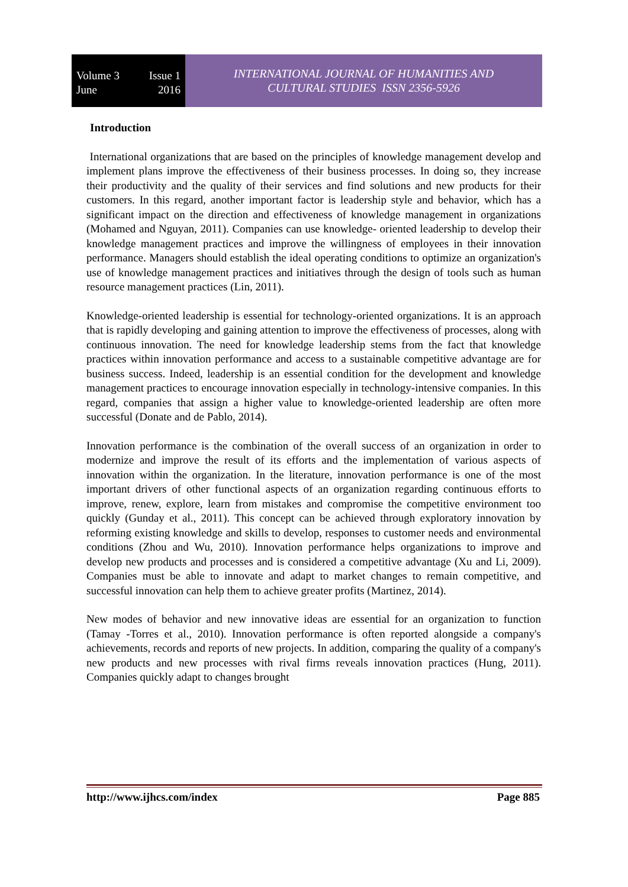Volume 3 Issue 1
June 2016
INTERNATIONAL JOURNAL OF HUMANITIES AND
CULTURAL STUDIES ISSN 2356-5926
Introduction
International organizations that are based on the principles of knowledge management develop and implement plans improve the effectiveness of their business processes. In doing so, they increase their productivity and the quality of their services and find solutions and new products for their customers. In this regard, another important factor is leadership style and behavior, which has a significant impact on the direction and effectiveness of knowledge management in organizations (Mohamed and Nguyan, 2011). Companies can use knowledge- oriented leadership to develop their knowledge management practices and improve the willingness of employees in their innovation performance. Managers should establish the ideal operating conditions to optimize an organization's use of knowledge management practices and initiatives through the design of tools such as human resource management practices (Lin, 2011).
Knowledge-oriented leadership is essential for technology-oriented organizations. It is an approach that is rapidly developing and gaining attention to improve the effectiveness of processes, along with continuous innovation. The need for knowledge leadership stems from the fact that knowledge practices within innovation performance and access to a sustainable competitive advantage are for business success. Indeed, leadership is an essential condition for the development and knowledge management practices to encourage innovation especially in technology-intensive companies. In this regard, companies that assign a higher value to knowledge-oriented leadership are often more successful (Donate and de Pablo, 2014).
Innovation performance is the combination of the overall success of an organization in order to modernize and improve the result of its efforts and the implementation of various aspects of innovation within the organization. In the literature, innovation performance is one of the most important drivers of other functional aspects of an organization regarding continuous efforts to improve, renew, explore, learn from mistakes and compromise the competitive environment too quickly (Gunday et al., 2011). This concept can be achieved through exploratory innovation by reforming existing knowledge and skills to develop, responses to customer needs and environmental conditions (Zhou and Wu, 2010). Innovation performance helps organizations to improve and develop new products and processes and is considered a competitive advantage (Xu and Li, 2009). Companies must be able to innovate and adapt to market changes to remain competitive, and successful innovation can help them to achieve greater profits (Martinez, 2014).
New modes of behavior and new innovative ideas are essential for an organization to function (Tamay -Torres et al., 2010). Innovation performance is often reported alongside a company's achievements, records and reports of new projects. In addition, comparing the quality of a company's new products and new processes with rival firms reveals innovation practices (Hung, 2011). Companies quickly adapt to changes brought
http://www.ijhcs.com/index Page 885